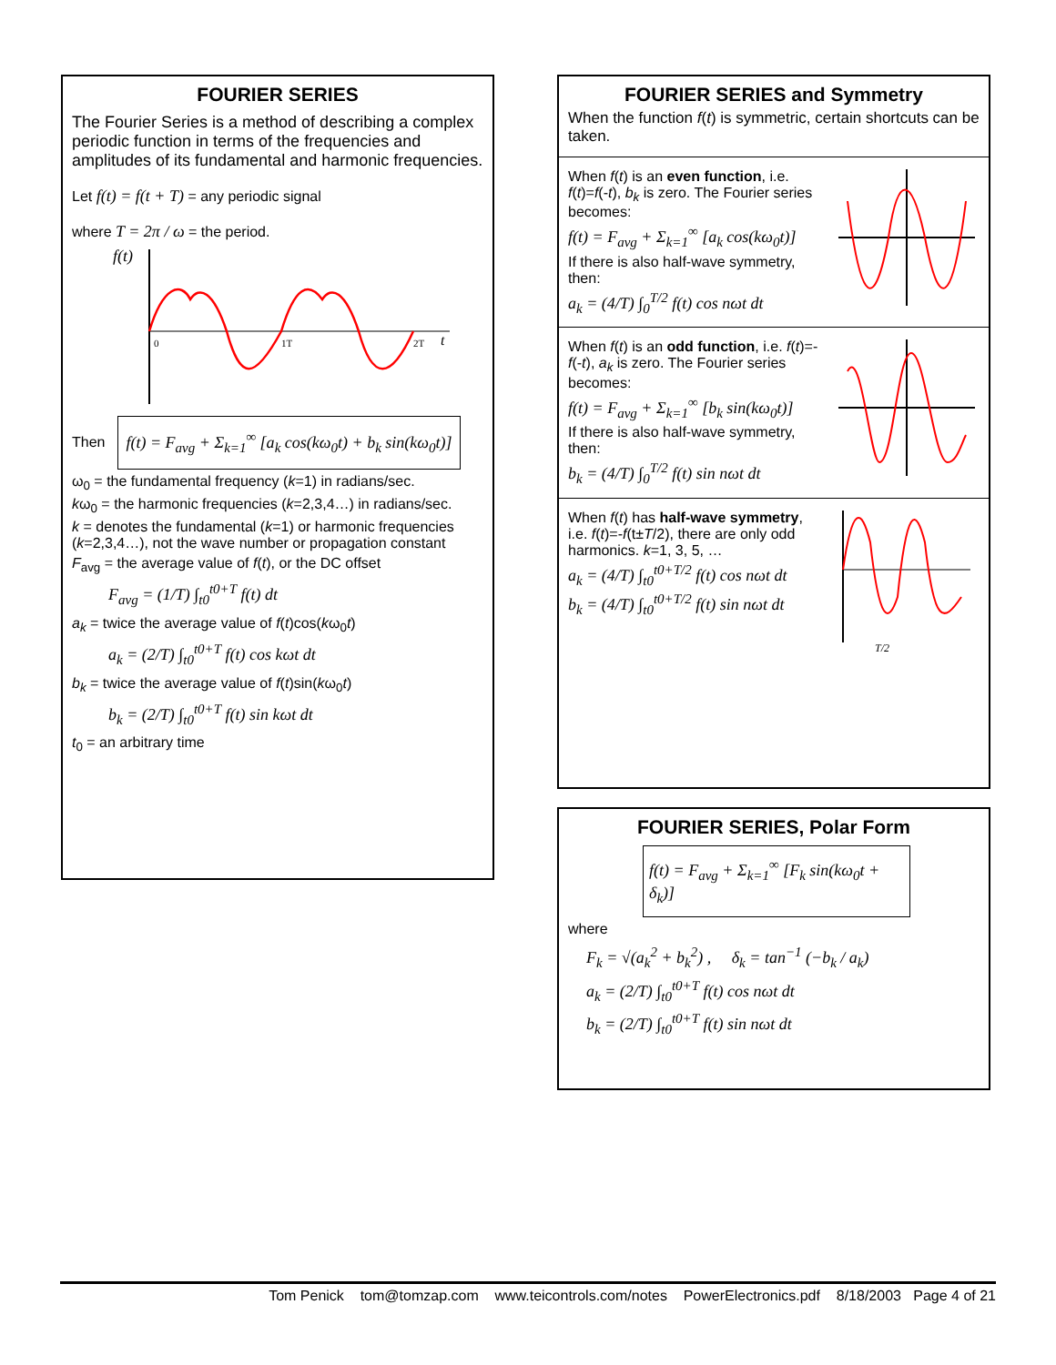FOURIER SERIES
The Fourier Series is a method of describing a complex periodic function in terms of the frequencies and amplitudes of its fundamental and harmonic frequencies.
Let f(t) = f(t + T) = any periodic signal
where T = 2π / ω = the period.
f(t)
t
0
1T
2T
Then f(t) = F<sub>avg</sub> + Σ<sub>k=1</sub><sup>∞</sup> [a<sub>k</sub> cos(kω<sub>0</sub>t) + b<sub>k</sub> sin(kω<sub>0</sub>t)]
ω<sub>0</sub> = the fundamental frequency (k=1) in radians/sec.
kω<sub>0</sub> = the harmonic frequencies (k=2,3,4…) in radians/sec.
k = denotes the fundamental (k=1) or harmonic frequencies (k=2,3,4…), not the wave number or propagation constant
F<sub>avg</sub> = the average value of f(t), or the DC offset
F<sub>avg</sub> = (1/T) ∫<sub>t0</sub><sup>t0+T</sup> f(t) dt
a<sub>k</sub> = twice the average value of f(t)cos(kω<sub>0</sub>t)
a<sub>k</sub> = (2/T) ∫<sub>t0</sub><sup>t0+T</sup> f(t) cos kωt dt
b<sub>k</sub> = twice the average value of f(t)sin(kω<sub>0</sub>t)
b<sub>k</sub> = (2/T) ∫<sub>t0</sub><sup>t0+T</sup> f(t) sin kωt dt
t<sub>0</sub> = an arbitrary time
FOURIER SERIES and Symmetry
When the function f(t) is symmetric, certain shortcuts can be taken.
When f(t) is an even function, i.e. f(t)=f(-t), b<sub>k</sub> is zero. The Fourier series becomes:
f(t) = F<sub>avg</sub> + Σ<sub>k=1</sub><sup>∞</sup> [a<sub>k</sub> cos(kω<sub>0</sub>t)]
If there is also half-wave symmetry, then:
a<sub>k</sub> = (4/T) ∫<sub>0</sub><sup>T/2</sup> f(t) cos nωt dt
When f(t) is an odd function, i.e. f(t)=-f(-t), a<sub>k</sub> is zero. The Fourier series becomes:
f(t) = F<sub>avg</sub> + Σ<sub>k=1</sub><sup>∞</sup> [b<sub>k</sub> sin(kω<sub>0</sub>t)]
If there is also half-wave symmetry, then:
b<sub>k</sub> = (4/T) ∫<sub>0</sub><sup>T/2</sup> f(t) sin nωt dt
When f(t) has half-wave symmetry, i.e. f(t)=-f(t±T/2), there are only odd harmonics. k=1, 3, 5, …
a<sub>k</sub> = (4/T) ∫<sub>t0</sub><sup>t0+T/2</sup> f(t) cos nωt dt
b<sub>k</sub> = (4/T) ∫<sub>t0</sub><sup>t0+T/2</sup> f(t) sin nωt dt
T/2
FOURIER SERIES, Polar Form
f(t) = F<sub>avg</sub> + Σ<sub>k=1</sub><sup>∞</sup> [F<sub>k</sub> sin(kω<sub>0</sub>t + δ<sub>k</sub>)]
where
F<sub>k</sub> = √(a<sub>k</sub><sup>2</sup> + b<sub>k</sub><sup>2</sup>) , δ<sub>k</sub> = tan<sup>−1</sup> (−b<sub>k</sub> / a<sub>k</sub>)
a<sub>k</sub> = (2/T) ∫<sub>t0</sub><sup>t0+T</sup> f(t) cos nωt dt
b<sub>k</sub> = (2/T) ∫<sub>t0</sub><sup>t0+T</sup> f(t) sin nωt dt
Tom Penick tom@tomzap.com www.teicontrols.com/notes PowerElectronics.pdf 8/18/2003 Page 4 of 21